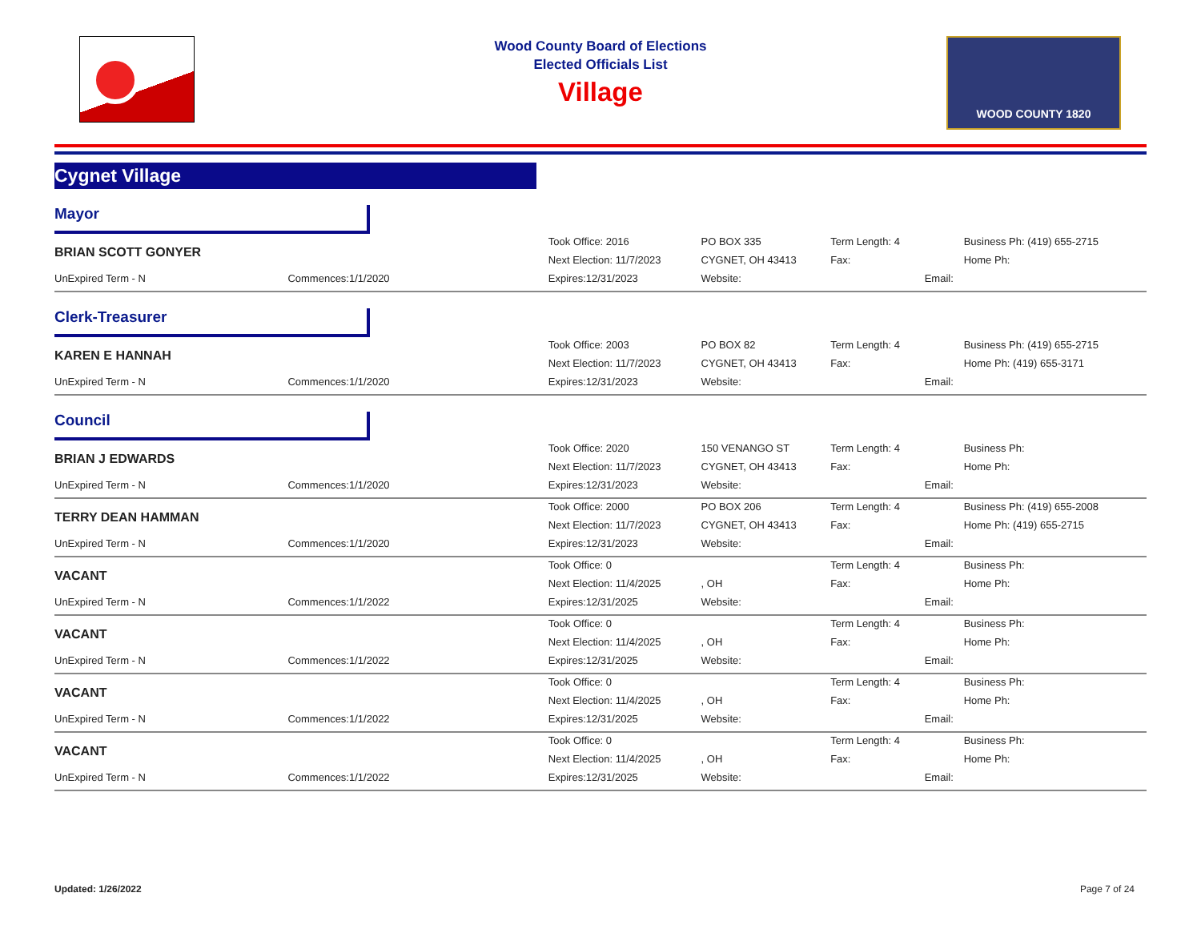Wood County Board of Elections
Elected Officials List
Village
WOOD COUNTY 1820
Cygnet Village
Mayor
| BRIAN SCOTT GONYER | | Took Office: 2016 | PO BOX 335 | Term Length: 4 | | Business Ph: (419) 655-2715 |
| | | Next Election: 11/7/2023 | CYGNET, OH 43413 | Fax: | | Home Ph: |
| UnExpired Term - N | Commences:1/1/2020 | Expires:12/31/2023 | Website: | | Email: | |
Clerk-Treasurer
| KAREN E HANNAH | | Took Office: 2003 | PO BOX 82 | Term Length: 4 | | Business Ph: (419) 655-2715 |
| | | Next Election: 11/7/2023 | CYGNET, OH 43413 | Fax: | | Home Ph: (419) 655-3171 |
| UnExpired Term - N | Commences:1/1/2020 | Expires:12/31/2023 | Website: | | Email: | |
Council
| BRIAN J EDWARDS | | Took Office: 2020 | 150 VENANGO ST | Term Length: 4 | | Business Ph: |
| | | Next Election: 11/7/2023 | CYGNET, OH 43413 | Fax: | | Home Ph: |
| UnExpired Term - N | Commences:1/1/2020 | Expires:12/31/2023 | Website: | | Email: | |
| TERRY DEAN HAMMAN | | Took Office: 2000 | PO BOX 206 | Term Length: 4 | | Business Ph: (419) 655-2008 |
| | | Next Election: 11/7/2023 | CYGNET, OH 43413 | Fax: | | Home Ph: (419) 655-2715 |
| UnExpired Term - N | Commences:1/1/2020 | Expires:12/31/2023 | Website: | | Email: | |
| VACANT | | Took Office: 0 | | Term Length: 4 | | Business Ph: |
| | | Next Election: 11/4/2025 | , OH | Fax: | | Home Ph: |
| UnExpired Term - N | Commences:1/1/2022 | Expires:12/31/2025 | Website: | | Email: | |
| VACANT | | Took Office: 0 | | Term Length: 4 | | Business Ph: |
| | | Next Election: 11/4/2025 | , OH | Fax: | | Home Ph: |
| UnExpired Term - N | Commences:1/1/2022 | Expires:12/31/2025 | Website: | | Email: | |
| VACANT | | Took Office: 0 | | Term Length: 4 | | Business Ph: |
| | | Next Election: 11/4/2025 | , OH | Fax: | | Home Ph: |
| UnExpired Term - N | Commences:1/1/2022 | Expires:12/31/2025 | Website: | | Email: | |
| VACANT | | Took Office: 0 | | Term Length: 4 | | Business Ph: |
| | | Next Election: 11/4/2025 | , OH | Fax: | | Home Ph: |
| UnExpired Term - N | Commences:1/1/2022 | Expires:12/31/2025 | Website: | | Email: | |
Updated: 1/26/2022 Page 7 of 24